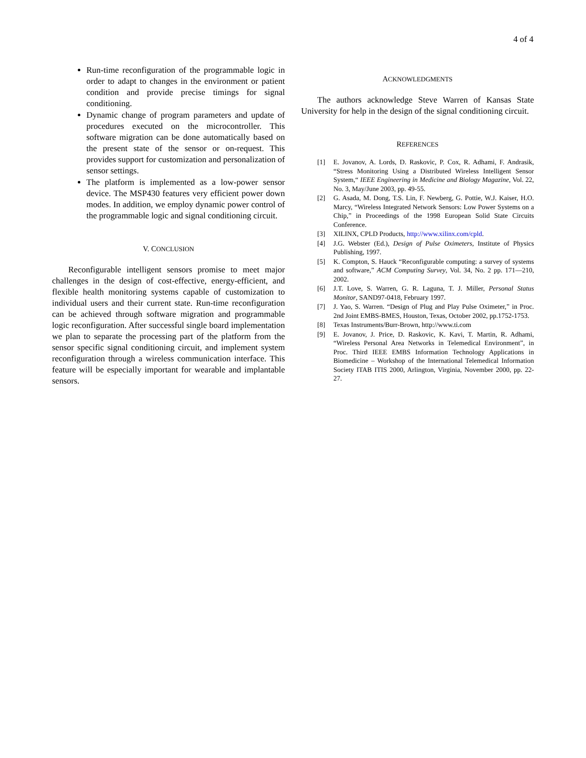4 of 4
Run-time reconfiguration of the programmable logic in order to adapt to changes in the environment or patient condition and provide precise timings for signal conditioning.
Dynamic change of program parameters and update of procedures executed on the microcontroller. This software migration can be done automatically based on the present state of the sensor or on-request. This provides support for customization and personalization of sensor settings.
The platform is implemented as a low-power sensor device. The MSP430 features very efficient power down modes. In addition, we employ dynamic power control of the programmable logic and signal conditioning circuit.
V. CONCLUSION
Reconfigurable intelligent sensors promise to meet major challenges in the design of cost-effective, energy-efficient, and flexible health monitoring systems capable of customization to individual users and their current state. Run-time reconfiguration can be achieved through software migration and programmable logic reconfiguration. After successful single board implementation we plan to separate the processing part of the platform from the sensor specific signal conditioning circuit, and implement system reconfiguration through a wireless communication interface. This feature will be especially important for wearable and implantable sensors.
ACKNOWLEDGMENTS
The authors acknowledge Steve Warren of Kansas State University for help in the design of the signal conditioning circuit.
REFERENCES
[1] E. Jovanov, A. Lords, D. Raskovic, P. Cox, R. Adhami, F. Andrasik, “Stress Monitoring Using a Distributed Wireless Intelligent Sensor System,“ IEEE Engineering in Medicine and Biology Magazine, Vol. 22, No. 3, May/June 2003, pp. 49-55.
[2] G. Asada, M. Dong, T.S. Lin, F. Newberg, G. Pottie, W.J. Kaiser, H.O. Marcy, “Wireless Integrated Network Sensors: Low Power Systems on a Chip,” in Proceedings of the 1998 European Solid State Circuits Conference.
[3] XILINX, CPLD Products, http://www.xilinx.com/cpld.
[4] J.G. Webster (Ed.), Design of Pulse Oximeters, Institute of Physics Publishing, 1997.
[5] K. Compton, S. Hauck “Reconfigurable computing: a survey of systems and software,” ACM Computing Survey, Vol. 34, No. 2 pp. 171—210, 2002.
[6] J.T. Love, S. Warren, G. R. Laguna, T. J. Miller, Personal Status Monitor, SAND97-0418, February 1997.
[7] J. Yao, S. Warren. “Design of Plug and Play Pulse Oximeter,” in Proc. 2nd Joint EMBS-BMES, Houston, Texas, October 2002, pp.1752-1753.
[8] Texas Instruments/Burr-Brown, http://www.ti.com
[9] E. Jovanov, J. Price, D. Raskovic, K. Kavi, T. Martin, R. Adhami, “Wireless Personal Area Networks in Telemedical Environment”, in Proc. Third IEEE EMBS Information Technology Applications in Biomedicine – Workshop of the International Telemedical Information Society ITAB ITIS 2000, Arlington, Virginia, November 2000, pp. 22-27.